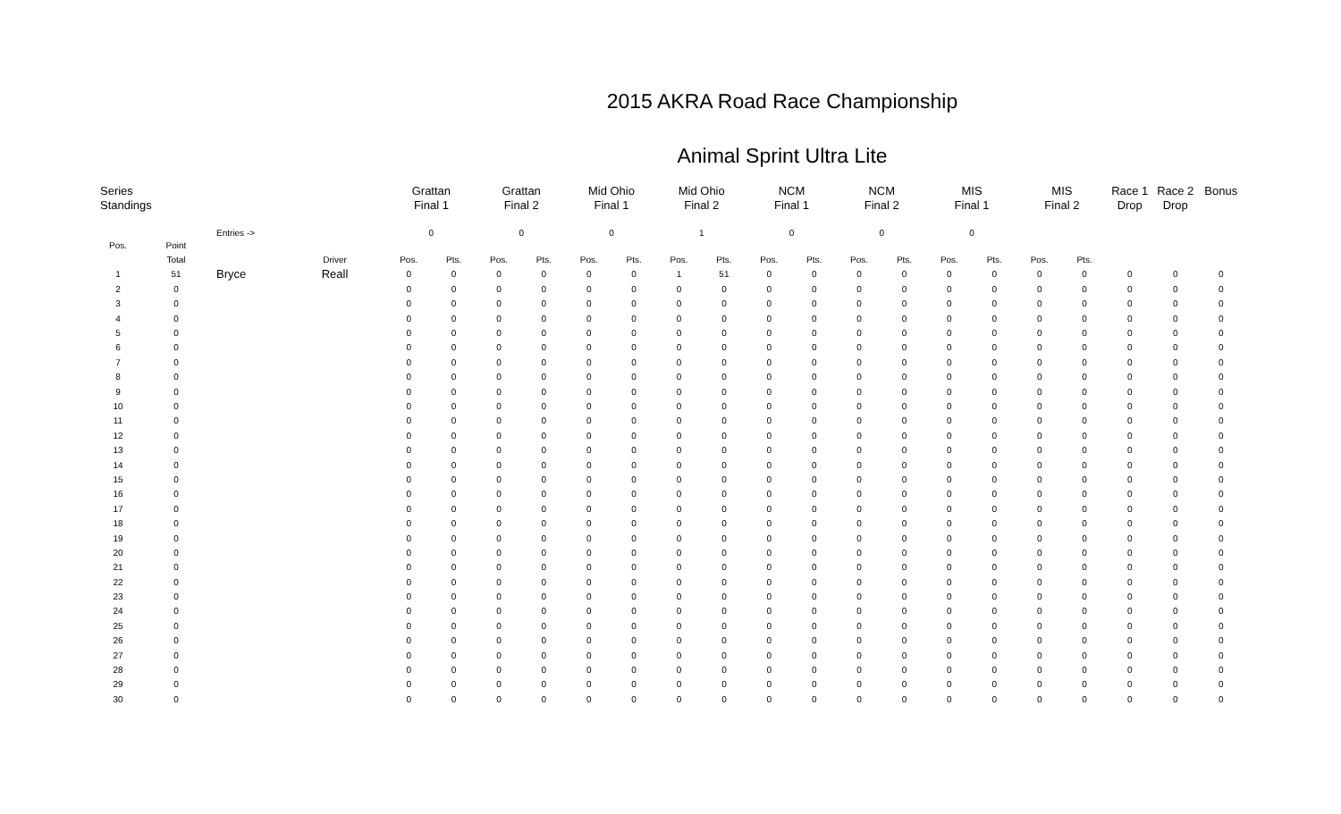2015 AKRA Road Race Championship
Animal Sprint Ultra Lite
| Series Standings | | | | Grattan Final 1 | | Grattan Final 2 | | Mid Ohio Final 1 | | Mid Ohio Final 2 | | NCM Final 1 | | NCM Final 2 | | MIS Final 1 | | MIS Final 2 | | Race 1 Drop | Race 2 Drop | Bonus |
| --- | --- | --- | --- | --- | --- | --- | --- | --- | --- | --- | --- | --- | --- | --- | --- | --- | --- | --- | --- | --- | --- | --- |
| | | Entries -> | | 0 | | 0 | | 0 | | 1 | | 0 | | 0 | | 0 | | | | | | |
| Pos. | Point | | | | | | | | | | | | | | | | | | | | | |
| | Total | | Driver | Pos. | Pts. | Pos. | Pts. | Pos. | Pts. | Pos. | Pts. | Pos. | Pts. | Pos. | Pts. | Pos. | Pts. | Pos. | Pts. | | | |
| 1 | 51 | Bryce | Reall | 0 | 0 | 0 | 0 | 0 | 0 | 1 | 51 | 0 | 0 | 0 | 0 | 0 | 0 | 0 | 0 | 0 | 0 | 0 |
| 2 | 0 | | | 0 | 0 | 0 | 0 | 0 | 0 | 0 | 0 | 0 | 0 | 0 | 0 | 0 | 0 | 0 | 0 | 0 | 0 | 0 |
| 3 | 0 | | | 0 | 0 | 0 | 0 | 0 | 0 | 0 | 0 | 0 | 0 | 0 | 0 | 0 | 0 | 0 | 0 | 0 | 0 | 0 |
| 4 | 0 | | | 0 | 0 | 0 | 0 | 0 | 0 | 0 | 0 | 0 | 0 | 0 | 0 | 0 | 0 | 0 | 0 | 0 | 0 | 0 |
| 5 | 0 | | | 0 | 0 | 0 | 0 | 0 | 0 | 0 | 0 | 0 | 0 | 0 | 0 | 0 | 0 | 0 | 0 | 0 | 0 | 0 |
| 6 | 0 | | | 0 | 0 | 0 | 0 | 0 | 0 | 0 | 0 | 0 | 0 | 0 | 0 | 0 | 0 | 0 | 0 | 0 | 0 | 0 |
| 7 | 0 | | | 0 | 0 | 0 | 0 | 0 | 0 | 0 | 0 | 0 | 0 | 0 | 0 | 0 | 0 | 0 | 0 | 0 | 0 | 0 |
| 8 | 0 | | | 0 | 0 | 0 | 0 | 0 | 0 | 0 | 0 | 0 | 0 | 0 | 0 | 0 | 0 | 0 | 0 | 0 | 0 | 0 |
| 9 | 0 | | | 0 | 0 | 0 | 0 | 0 | 0 | 0 | 0 | 0 | 0 | 0 | 0 | 0 | 0 | 0 | 0 | 0 | 0 | 0 |
| 10 | 0 | | | 0 | 0 | 0 | 0 | 0 | 0 | 0 | 0 | 0 | 0 | 0 | 0 | 0 | 0 | 0 | 0 | 0 | 0 | 0 |
| 11 | 0 | | | 0 | 0 | 0 | 0 | 0 | 0 | 0 | 0 | 0 | 0 | 0 | 0 | 0 | 0 | 0 | 0 | 0 | 0 | 0 |
| 12 | 0 | | | 0 | 0 | 0 | 0 | 0 | 0 | 0 | 0 | 0 | 0 | 0 | 0 | 0 | 0 | 0 | 0 | 0 | 0 | 0 |
| 13 | 0 | | | 0 | 0 | 0 | 0 | 0 | 0 | 0 | 0 | 0 | 0 | 0 | 0 | 0 | 0 | 0 | 0 | 0 | 0 | 0 |
| 14 | 0 | | | 0 | 0 | 0 | 0 | 0 | 0 | 0 | 0 | 0 | 0 | 0 | 0 | 0 | 0 | 0 | 0 | 0 | 0 | 0 |
| 15 | 0 | | | 0 | 0 | 0 | 0 | 0 | 0 | 0 | 0 | 0 | 0 | 0 | 0 | 0 | 0 | 0 | 0 | 0 | 0 | 0 |
| 16 | 0 | | | 0 | 0 | 0 | 0 | 0 | 0 | 0 | 0 | 0 | 0 | 0 | 0 | 0 | 0 | 0 | 0 | 0 | 0 | 0 |
| 17 | 0 | | | 0 | 0 | 0 | 0 | 0 | 0 | 0 | 0 | 0 | 0 | 0 | 0 | 0 | 0 | 0 | 0 | 0 | 0 | 0 |
| 18 | 0 | | | 0 | 0 | 0 | 0 | 0 | 0 | 0 | 0 | 0 | 0 | 0 | 0 | 0 | 0 | 0 | 0 | 0 | 0 | 0 |
| 19 | 0 | | | 0 | 0 | 0 | 0 | 0 | 0 | 0 | 0 | 0 | 0 | 0 | 0 | 0 | 0 | 0 | 0 | 0 | 0 | 0 |
| 20 | 0 | | | 0 | 0 | 0 | 0 | 0 | 0 | 0 | 0 | 0 | 0 | 0 | 0 | 0 | 0 | 0 | 0 | 0 | 0 | 0 |
| 21 | 0 | | | 0 | 0 | 0 | 0 | 0 | 0 | 0 | 0 | 0 | 0 | 0 | 0 | 0 | 0 | 0 | 0 | 0 | 0 | 0 |
| 22 | 0 | | | 0 | 0 | 0 | 0 | 0 | 0 | 0 | 0 | 0 | 0 | 0 | 0 | 0 | 0 | 0 | 0 | 0 | 0 | 0 |
| 23 | 0 | | | 0 | 0 | 0 | 0 | 0 | 0 | 0 | 0 | 0 | 0 | 0 | 0 | 0 | 0 | 0 | 0 | 0 | 0 | 0 |
| 24 | 0 | | | 0 | 0 | 0 | 0 | 0 | 0 | 0 | 0 | 0 | 0 | 0 | 0 | 0 | 0 | 0 | 0 | 0 | 0 | 0 |
| 25 | 0 | | | 0 | 0 | 0 | 0 | 0 | 0 | 0 | 0 | 0 | 0 | 0 | 0 | 0 | 0 | 0 | 0 | 0 | 0 | 0 |
| 26 | 0 | | | 0 | 0 | 0 | 0 | 0 | 0 | 0 | 0 | 0 | 0 | 0 | 0 | 0 | 0 | 0 | 0 | 0 | 0 | 0 |
| 27 | 0 | | | 0 | 0 | 0 | 0 | 0 | 0 | 0 | 0 | 0 | 0 | 0 | 0 | 0 | 0 | 0 | 0 | 0 | 0 | 0 |
| 28 | 0 | | | 0 | 0 | 0 | 0 | 0 | 0 | 0 | 0 | 0 | 0 | 0 | 0 | 0 | 0 | 0 | 0 | 0 | 0 | 0 |
| 29 | 0 | | | 0 | 0 | 0 | 0 | 0 | 0 | 0 | 0 | 0 | 0 | 0 | 0 | 0 | 0 | 0 | 0 | 0 | 0 | 0 |
| 30 | 0 | | | 0 | 0 | 0 | 0 | 0 | 0 | 0 | 0 | 0 | 0 | 0 | 0 | 0 | 0 | 0 | 0 | 0 | 0 | 0 |